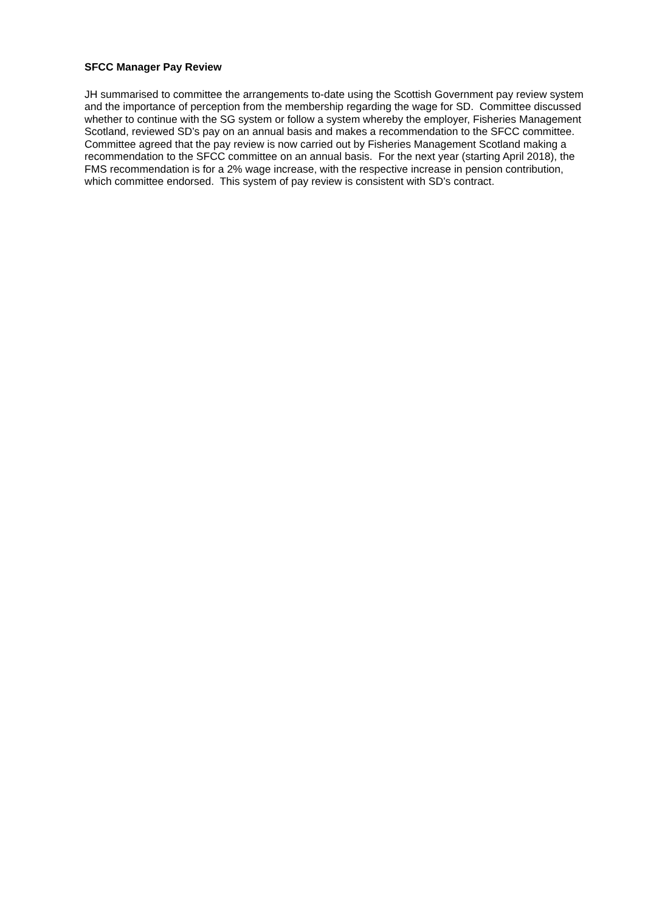SFCC Manager Pay Review
JH summarised to committee the arrangements to-date using the Scottish Government pay review system and the importance of perception from the membership regarding the wage for SD. Committee discussed whether to continue with the SG system or follow a system whereby the employer, Fisheries Management Scotland, reviewed SD’s pay on an annual basis and makes a recommendation to the SFCC committee. Committee agreed that the pay review is now carried out by Fisheries Management Scotland making a recommendation to the SFCC committee on an annual basis. For the next year (starting April 2018), the FMS recommendation is for a 2% wage increase, with the respective increase in pension contribution, which committee endorsed. This system of pay review is consistent with SD’s contract.